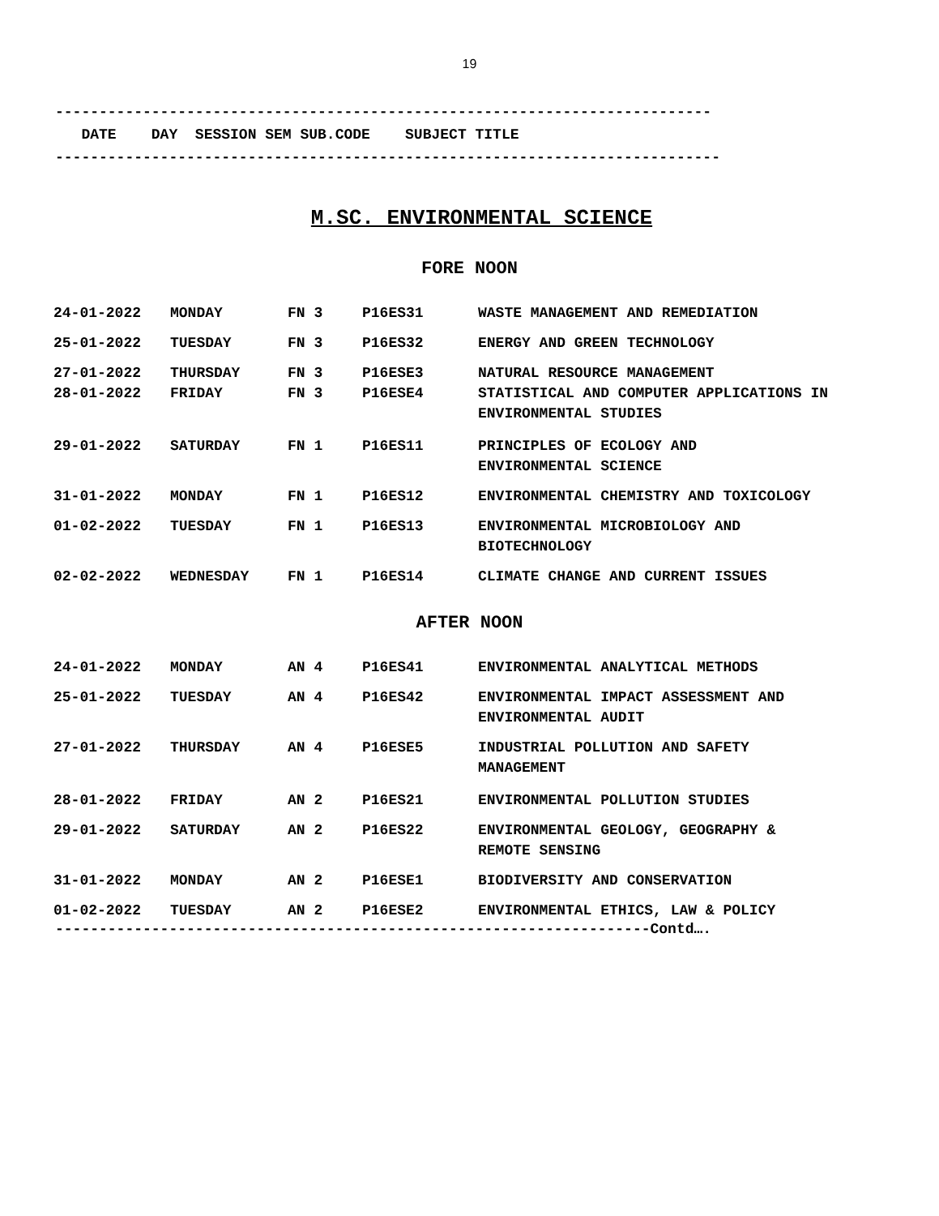19
---------------------------------------------------------------------------
DATE DAY SESSION SEM SUB.CODE SUBJECT TITLE
----------------------------------------------------------------------------
M.SC. ENVIRONMENTAL SCIENCE
FORE NOON
| 24-01-2022 | MONDAY | FN 3 | P16ES31 | WASTE MANAGEMENT AND REMEDIATION |
| 25-01-2022 | TUESDAY | FN 3 | P16ES32 | ENERGY AND GREEN TECHNOLOGY |
| 27-01-2022 | THURSDAY | FN 3 | P16ESE3 | NATURAL RESOURCE MANAGEMENT |
| 28-01-2022 | FRIDAY | FN 3 | P16ESE4 | STATISTICAL AND COMPUTER APPLICATIONS IN ENVIRONMENTAL STUDIES |
| 29-01-2022 | SATURDAY | FN 1 | P16ES11 | PRINCIPLES OF ECOLOGY AND ENVIRONMENTAL SCIENCE |
| 31-01-2022 | MONDAY | FN 1 | P16ES12 | ENVIRONMENTAL CHEMISTRY AND TOXICOLOGY |
| 01-02-2022 | TUESDAY | FN 1 | P16ES13 | ENVIRONMENTAL MICROBIOLOGY AND BIOTECHNOLOGY |
| 02-02-2022 | WEDNESDAY | FN 1 | P16ES14 | CLIMATE CHANGE AND CURRENT ISSUES |
AFTER NOON
| 24-01-2022 | MONDAY | AN 4 | P16ES41 | ENVIRONMENTAL ANALYTICAL METHODS |
| 25-01-2022 | TUESDAY | AN 4 | P16ES42 | ENVIRONMENTAL IMPACT ASSESSMENT AND ENVIRONMENTAL AUDIT |
| 27-01-2022 | THURSDAY | AN 4 | P16ESE5 | INDUSTRIAL POLLUTION AND SAFETY MANAGEMENT |
| 28-01-2022 | FRIDAY | AN 2 | P16ES21 | ENVIRONMENTAL POLLUTION STUDIES |
| 29-01-2022 | SATURDAY | AN 2 | P16ES22 | ENVIRONMENTAL GEOLOGY, GEOGRAPHY & REMOTE SENSING |
| 31-01-2022 | MONDAY | AN 2 | P16ESE1 | BIODIVERSITY AND CONSERVATION |
| 01-02-2022 | TUESDAY | AN 2 | P16ESE2 | ENVIRONMENTAL ETHICS, LAW & POLICY |
--------------------------------------------------------------------Contd….